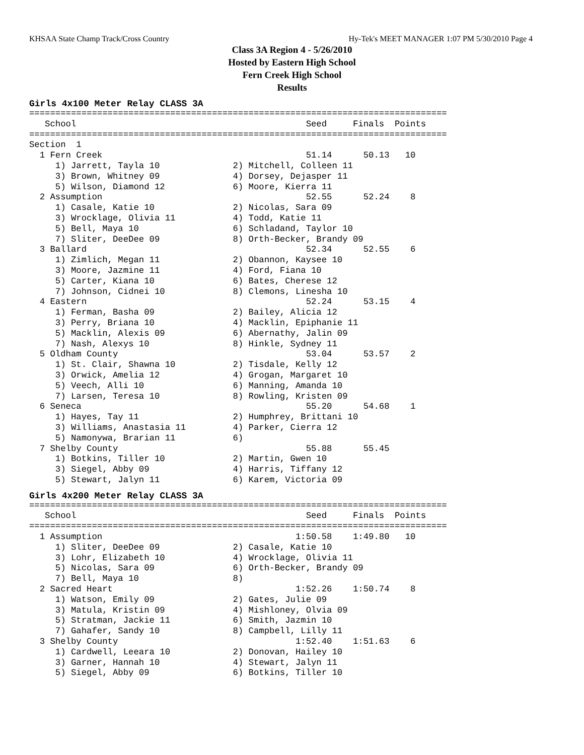KHSAA State Champ Track/Cross Country Hy-Tek's MEET MANAGER 1:07 PM 5/30/2010 Page 4
Class 3A Region 4 - 5/26/2010
Hosted by Eastern High School
Fern Creek High School
Results
Girls 4x100 Meter Relay CLASS 3A
================================================================================
   School                                            Seed     Finals  Points
================================================================================
Section  1
  1 Fern Creek                                       51.14      50.13   10
     1) Jarrett, Tayla 10              2) Mitchell, Colleen 11
     3) Brown, Whitney 09              4) Dorsey, Dejasper 11
     5) Wilson, Diamond 12             6) Moore, Kierra 11
  2 Assumption                                       52.55      52.24    8
     1) Casale, Katie 10               2) Nicolas, Sara 09
     3) Wrocklage, Olivia 11           4) Todd, Katie 11
     5) Bell, Maya 10                  6) Schladand, Taylor 10
     7) Sliter, DeeDee 09              8) Orth-Becker, Brandy 09
  3 Ballard                                          52.34      52.55    6
     1) Zimlich, Megan 11              2) Obannon, Kaysee 10
     3) Moore, Jazmine 11              4) Ford, Fiana 10
     5) Carter, Kiana 10               6) Bates, Cherese 12
     7) Johnson, Cidnei 10             8) Clemons, Linesha 10
  4 Eastern                                          52.24      53.15    4
     1) Ferman, Basha 09               2) Bailey, Alicia 12
     3) Perry, Briana 10               4) Macklin, Epiphanie 11
     5) Macklin, Alexis 09             6) Abernathy, Jalin 09
     7) Nash, Alexys 10                8) Hinkle, Sydney 11
  5 Oldham County                                    53.04      53.57    2
     1) St. Clair, Shawna 10           2) Tisdale, Kelly 12
     3) Orwick, Amelia 12              4) Grogan, Margaret 10
     5) Veech, Alli 10                 6) Manning, Amanda 10
     7) Larsen, Teresa 10              8) Rowling, Kristen 09
  6 Seneca                                           55.20      54.68    1
     1) Hayes, Tay 11                  2) Humphrey, Brittani 10
     3) Williams, Anastasia 11         4) Parker, Cierra 12
     5) Namonywa, Brarian 11           6)
  7 Shelby County                                    55.88      55.45
     1) Botkins, Tiller 10             2) Martin, Gwen 10
     3) Siegel, Abby 09                4) Harris, Tiffany 12
     5) Stewart, Jalyn 11              6) Karem, Victoria 09
Girls 4x200 Meter Relay CLASS 3A
================================================================================
   School                                            Seed     Finals  Points
================================================================================
  1 Assumption                                     1:50.58    1:49.80   10
     1) Sliter, DeeDee 09              2) Casale, Katie 10
     3) Lohr, Elizabeth 10             4) Wrocklage, Olivia 11
     5) Nicolas, Sara 09               6) Orth-Becker, Brandy 09
     7) Bell, Maya 10                  8)
  2 Sacred Heart                                   1:52.26    1:50.74    8
     1) Watson, Emily 09               2) Gates, Julie 09
     3) Matula, Kristin 09             4) Mishloney, Olvia 09
     5) Stratman, Jackie 11            6) Smith, Jazmin 10
     7) Gahafer, Sandy 10              8) Campbell, Lilly 11
  3 Shelby County                                  1:52.40    1:51.63    6
     1) Cardwell, Leeara 10            2) Donovan, Hailey 10
     3) Garner, Hannah 10              4) Stewart, Jalyn 11
     5) Siegel, Abby 09                6) Botkins, Tiller 10